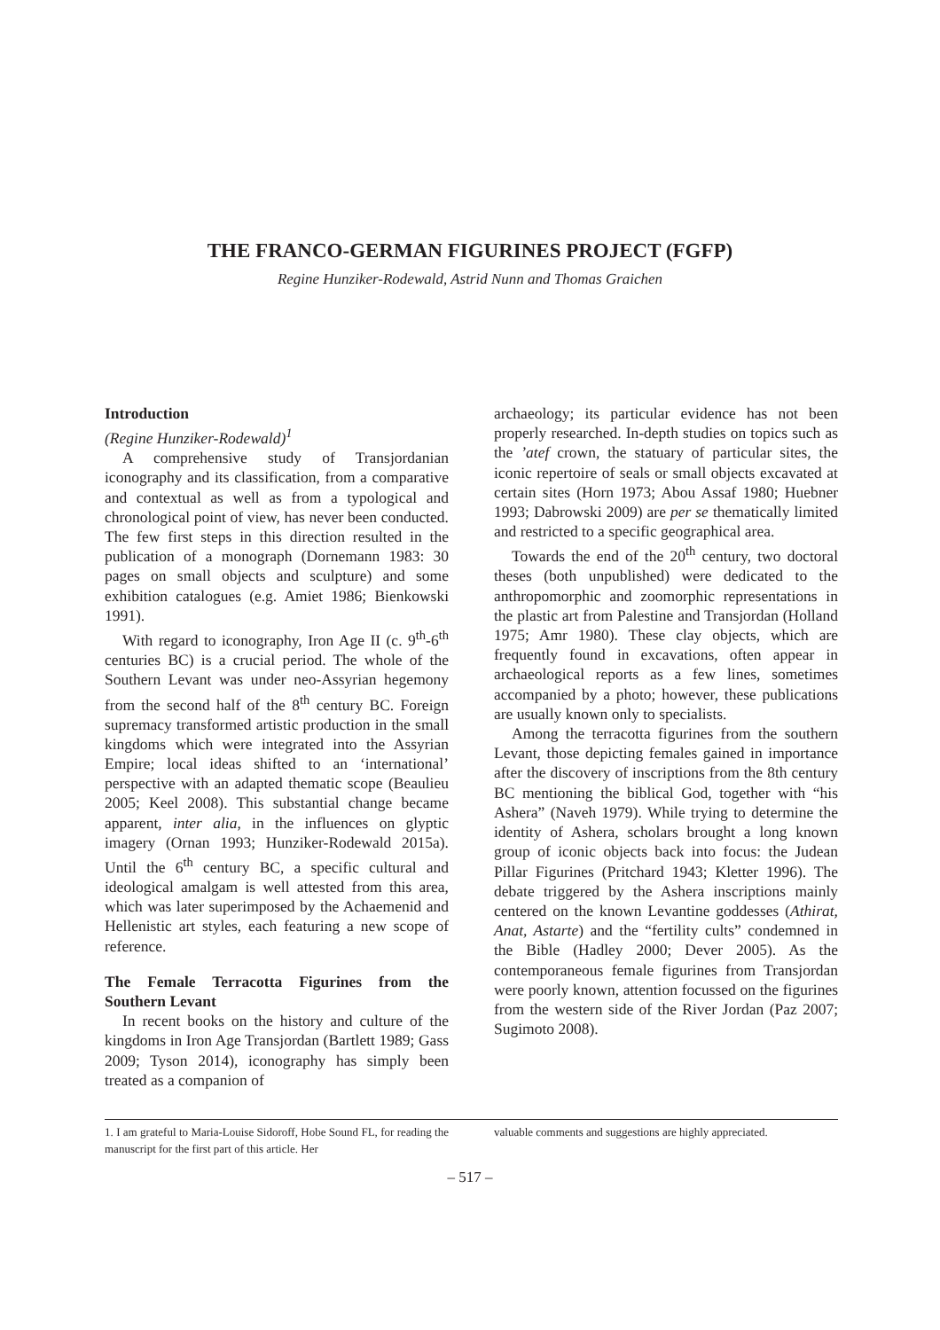THE FRANCO-GERMAN FIGURINES PROJECT (FGFP)
Regine Hunziker-Rodewald, Astrid Nunn and Thomas Graichen
Introduction
(Regine Hunziker-Rodewald)<sup>1</sup>
A comprehensive study of Transjordanian iconography and its classification, from a comparative and contextual as well as from a typological and chronological point of view, has never been conducted. The few first steps in this direction resulted in the publication of a monograph (Dornemann 1983: 30 pages on small objects and sculpture) and some exhibition catalogues (e.g. Amiet 1986; Bienkowski 1991).
With regard to iconography, Iron Age II (c. 9<sup>th</sup>-6<sup>th</sup> centuries BC) is a crucial period. The whole of the Southern Levant was under neo-Assyrian hegemony from the second half of the 8<sup>th</sup> century BC. Foreign supremacy transformed artistic production in the small kingdoms which were integrated into the Assyrian Empire; local ideas shifted to an ‘international’ perspective with an adapted thematic scope (Beaulieu 2005; Keel 2008). This substantial change became apparent, inter alia, in the influences on glyptic imagery (Ornan 1993; Hunziker-Rodewald 2015a). Until the 6<sup>th</sup> century BC, a specific cultural and ideological amalgam is well attested from this area, which was later superimposed by the Achaemenid and Hellenistic art styles, each featuring a new scope of reference.
The Female Terracotta Figurines from the Southern Levant
In recent books on the history and culture of the kingdoms in Iron Age Transjordan (Bartlett 1989; Gass 2009; Tyson 2014), iconography has simply been treated as a companion of
archaeology; its particular evidence has not been properly researched. In-depth studies on topics such as the ’atef crown, the statuary of particular sites, the iconic repertoire of seals or small objects excavated at certain sites (Horn 1973; Abou Assaf 1980; Huebner 1993; Dabrowski 2009) are per se thematically limited and restricted to a specific geographical area.
Towards the end of the 20<sup>th</sup> century, two doctoral theses (both unpublished) were dedicated to the anthropomorphic and zoomorphic representations in the plastic art from Palestine and Transjordan (Holland 1975; Amr 1980). These clay objects, which are frequently found in excavations, often appear in archaeological reports as a few lines, sometimes accompanied by a photo; however, these publications are usually known only to specialists.
Among the terracotta figurines from the southern Levant, those depicting females gained in importance after the discovery of inscriptions from the 8th century BC mentioning the biblical God, together with “his Ashera” (Naveh 1979). While trying to determine the identity of Ashera, scholars brought a long known group of iconic objects back into focus: the Judean Pillar Figurines (Pritchard 1943; Kletter 1996). The debate triggered by the Ashera inscriptions mainly centered on the known Levantine goddesses (Athirat, Anat, Astarte) and the “fertility cults” condemned in the Bible (Hadley 2000; Dever 2005). As the contemporaneous female figurines from Transjordan were poorly known, attention focussed on the figurines from the western side of the River Jordan (Paz 2007; Sugimoto 2008).
1. I am grateful to Maria-Louise Sidoroff, Hobe Sound FL, for reading the manuscript for the first part of this article. Her
valuable comments and suggestions are highly appreciated.
– 517 –